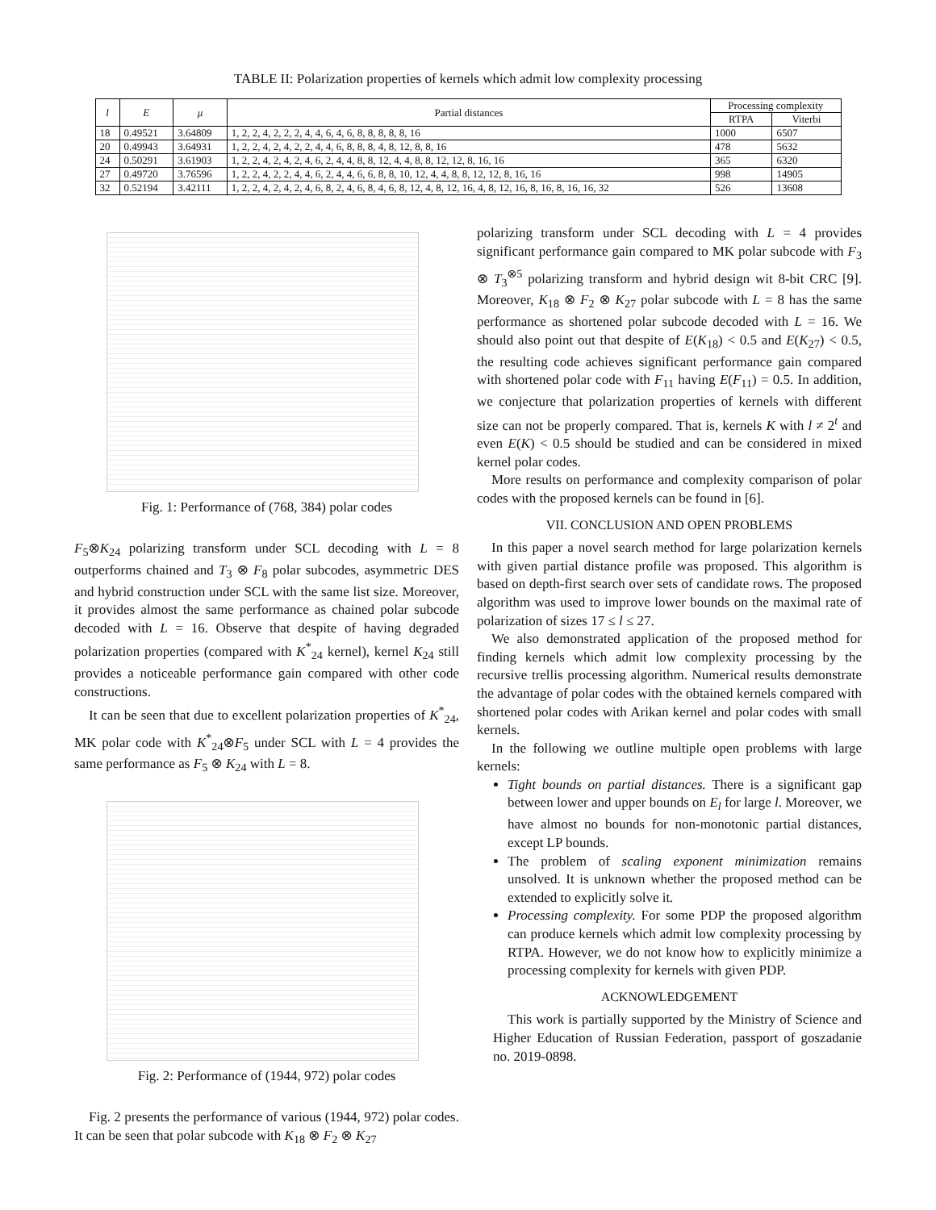TABLE II: Polarization properties of kernels which admit low complexity processing
| l | E | μ | Partial distances | Processing complexity | |
| --- | --- | --- | --- | --- | --- |
| | | | | RTPA | Viterbi |
| 18 | 0.49521 | 3.64809 | 1, 2, 2, 4, 2, 2, 2, 4, 4, 6, 4, 6, 8, 8, 8, 8, 8, 16 | 1000 | 6507 |
| 20 | 0.49943 | 3.64931 | 1, 2, 2, 4, 2, 4, 2, 2, 4, 4, 6, 8, 8, 8, 4, 8, 12, 8, 8, 16 | 478 | 5632 |
| 24 | 0.50291 | 3.61903 | 1, 2, 2, 4, 2, 4, 2, 4, 6, 2, 4, 4, 8, 8, 12, 4, 4, 8, 8, 12, 12, 8, 16, 16 | 365 | 6320 |
| 27 | 0.49720 | 3.76596 | 1, 2, 2, 4, 2, 2, 4, 4, 6, 2, 4, 4, 6, 6, 8, 8, 10, 12, 4, 4, 8, 8, 12, 12, 8, 16, 16 | 998 | 14905 |
| 32 | 0.52194 | 3.42111 | 1, 2, 2, 4, 2, 4, 2, 4, 6, 8, 2, 4, 6, 8, 4, 6, 8, 12, 4, 8, 12, 16, 4, 8, 12, 16, 8, 16, 8, 16, 16, 32 | 526 | 13608 |
Fig. 1: Performance of (768, 384) polar codes
F<sub>5</sub>⊗K<sub>24</sub> polarizing transform under SCL decoding with L = 8 outperforms chained and T<sub>3</sub> ⊗ F<sub>8</sub> polar subcodes, asymmetric DES and hybrid construction under SCL with the same list size. Moreover, it provides almost the same performance as chained polar subcode decoded with L = 16. Observe that despite of having degraded polarization properties (compared with K<sup>*</sup><sub>24</sub> kernel), kernel K<sub>24</sub> still provides a noticeable performance gain compared with other code constructions.
It can be seen that due to excellent polarization properties of K<sup>*</sup><sub>24</sub>, MK polar code with K<sup>*</sup><sub>24</sub>⊗F<sub>5</sub> under SCL with L = 4 provides the same performance as F<sub>5</sub> ⊗ K<sub>24</sub> with L = 8.
Fig. 2: Performance of (1944, 972) polar codes
Fig. 2 presents the performance of various (1944, 972) polar codes. It can be seen that polar subcode with K<sub>18</sub> ⊗ F<sub>2</sub> ⊗ K<sub>27</sub>
polarizing transform under SCL decoding with L = 4 provides significant performance gain compared to MK polar subcode with F<sub>3</sub> ⊗ T<sub>3</sub><sup>⊗5</sup> polarizing transform and hybrid design wit 8-bit CRC [9]. Moreover, K<sub>18</sub> ⊗ F<sub>2</sub> ⊗ K<sub>27</sub> polar subcode with L = 8 has the same performance as shortened polar subcode decoded with L = 16. We should also point out that despite of E(K<sub>18</sub>) < 0.5 and E(K<sub>27</sub>) < 0.5, the resulting code achieves significant performance gain compared with shortened polar code with F<sub>11</sub> having E(F<sub>11</sub>) = 0.5. In addition, we conjecture that polarization properties of kernels with different size can not be properly compared. That is, kernels K with l ≠ 2<sup>t</sup> and even E(K) < 0.5 should be studied and can be considered in mixed kernel polar codes.
More results on performance and complexity comparison of polar codes with the proposed kernels can be found in [6].
VII. CONCLUSION AND OPEN PROBLEMS
In this paper a novel search method for large polarization kernels with given partial distance profile was proposed. This algorithm is based on depth-first search over sets of candidate rows. The proposed algorithm was used to improve lower bounds on the maximal rate of polarization of sizes 17 ≤ l ≤ 27.
We also demonstrated application of the proposed method for finding kernels which admit low complexity processing by the recursive trellis processing algorithm. Numerical results demonstrate the advantage of polar codes with the obtained kernels compared with shortened polar codes with Arikan kernel and polar codes with small kernels.
In the following we outline multiple open problems with large kernels:
Tight bounds on partial distances. There is a significant gap between lower and upper bounds on E<sub>l</sub> for large l. Moreover, we have almost no bounds for non-monotonic partial distances, except LP bounds.
The problem of scaling exponent minimization remains unsolved. It is unknown whether the proposed method can be extended to explicitly solve it.
Processing complexity. For some PDP the proposed algorithm can produce kernels which admit low complexity processing by RTPA. However, we do not know how to explicitly minimize a processing complexity for kernels with given PDP.
ACKNOWLEDGEMENT
This work is partially supported by the Ministry of Science and Higher Education of Russian Federation, passport of goszadanie no. 2019-0898.